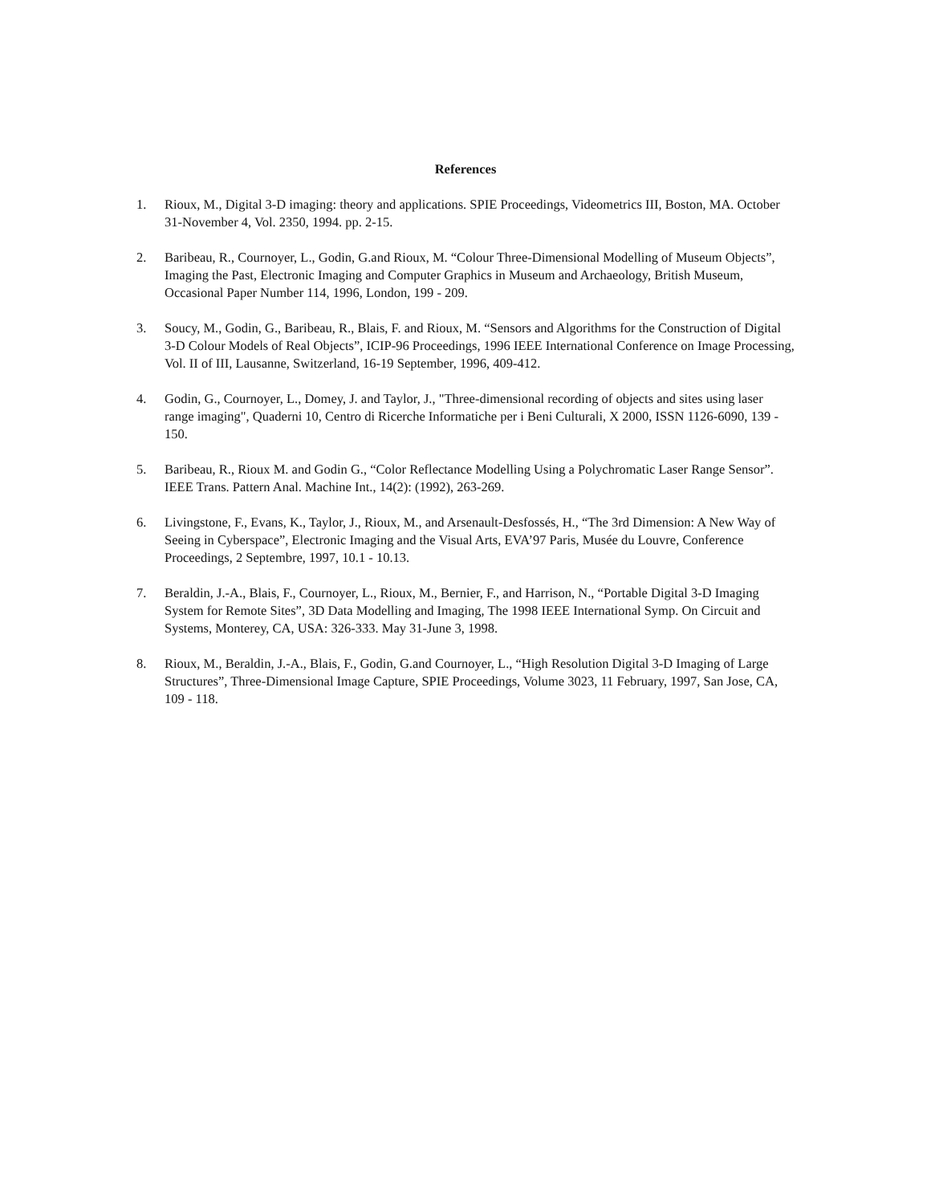References
1. Rioux, M., Digital 3-D imaging: theory and applications. SPIE Proceedings, Videometrics III, Boston, MA. October 31-November 4, Vol. 2350, 1994. pp. 2-15.
2. Baribeau, R., Cournoyer, L., Godin, G.and Rioux, M. “Colour Three-Dimensional Modelling of Museum Objects”, Imaging the Past, Electronic Imaging and Computer Graphics in Museum and Archaeology, British Museum, Occasional Paper Number 114, 1996, London, 199 - 209.
3. Soucy, M., Godin, G., Baribeau, R., Blais, F. and Rioux, M. “Sensors and Algorithms for the Construction of Digital 3-D Colour Models of Real Objects”, ICIP-96 Proceedings, 1996 IEEE International Conference on Image Processing, Vol. II of III, Lausanne, Switzerland, 16-19 September, 1996, 409-412.
4. Godin, G., Cournoyer, L., Domey, J. and Taylor, J., "Three-dimensional recording of objects and sites using laser range imaging", Quaderni 10, Centro di Ricerche Informatiche per i Beni Culturali, X 2000, ISSN 1126-6090, 139 - 150.
5. Baribeau, R., Rioux M. and Godin G., “Color Reflectance Modelling Using a Polychromatic Laser Range Sensor”. IEEE Trans. Pattern Anal. Machine Int., 14(2): (1992), 263-269.
6. Livingstone, F., Evans, K., Taylor, J., Rioux, M., and Arsenault-Desfossés, H., “The 3rd Dimension: A New Way of Seeing in Cyberspace”, Electronic Imaging and the Visual Arts, EVA’97 Paris, Musée du Louvre, Conference Proceedings, 2 Septembre, 1997, 10.1 - 10.13.
7. Beraldin, J.-A., Blais, F., Cournoyer, L., Rioux, M., Bernier, F., and Harrison, N., “Portable Digital 3-D Imaging System for Remote Sites”, 3D Data Modelling and Imaging, The 1998 IEEE International Symp. On Circuit and Systems, Monterey, CA, USA: 326-333. May 31-June 3, 1998.
8. Rioux, M., Beraldin, J.-A., Blais, F., Godin, G.and Cournoyer, L., “High Resolution Digital 3-D Imaging of Large Structures”, Three-Dimensional Image Capture, SPIE Proceedings, Volume 3023, 11 February, 1997, San Jose, CA, 109 - 118.